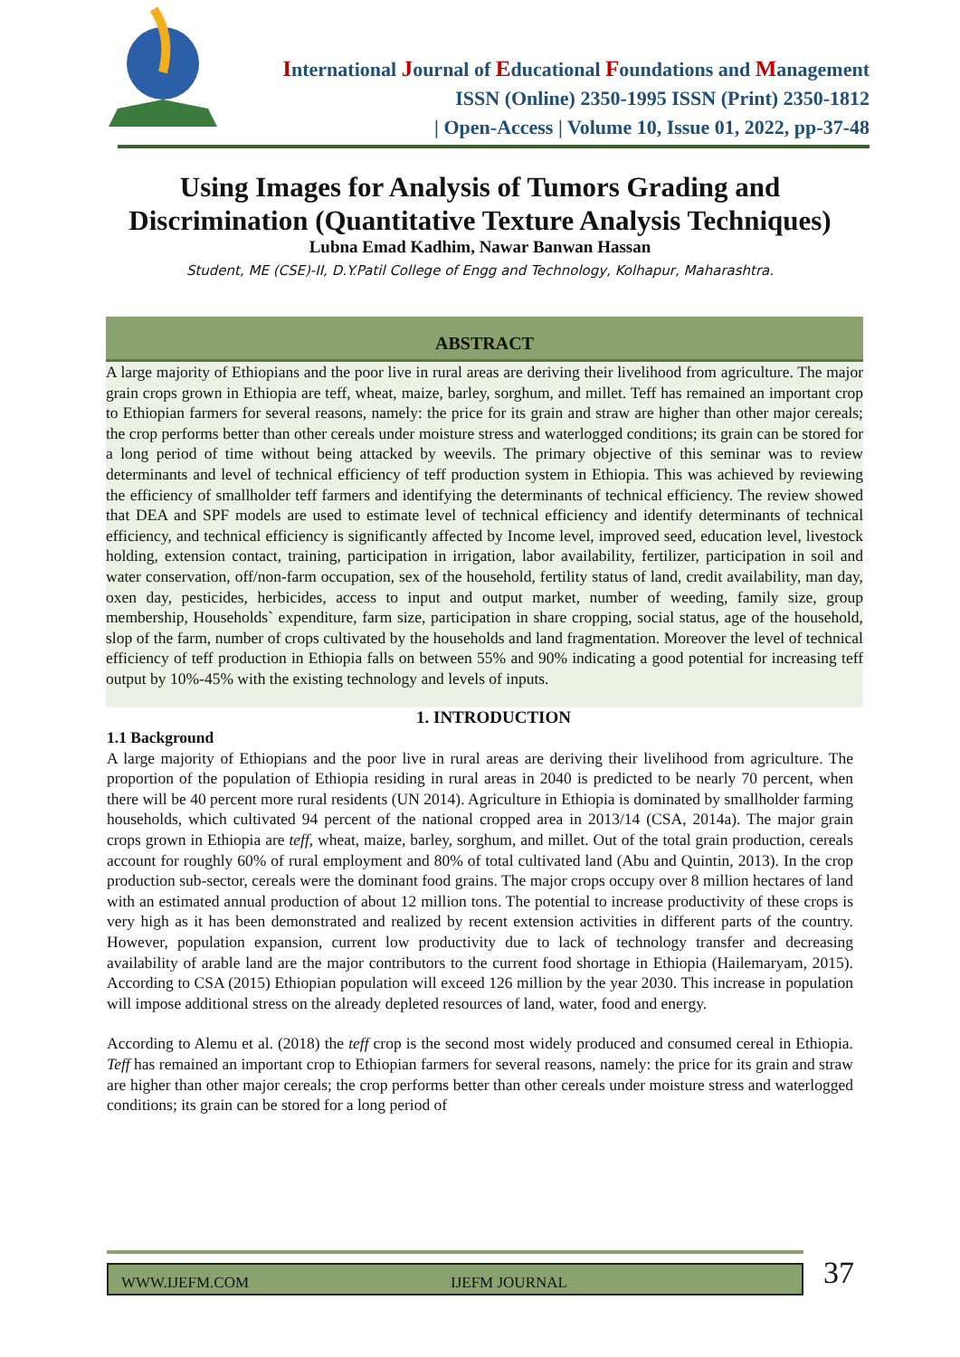International Journal of Educational Foundations and Management
ISSN (Online) 2350-1995 ISSN (Print) 2350-1812
| Open-Access | Volume 10, Issue 01, 2022, pp-37-48
Using Images for Analysis of Tumors Grading and
Discrimination (Quantitative Texture Analysis Techniques)
Lubna Emad Kadhim, Nawar Banwan Hassan
Student, ME (CSE)-II, D.Y.Patil College of Engg and Technology, Kolhapur, Maharashtra.
ABSTRACT
A large majority of Ethiopians and the poor live in rural areas are deriving their livelihood from agriculture. The major grain crops grown in Ethiopia are teff, wheat, maize, barley, sorghum, and millet. Teff has remained an important crop to Ethiopian farmers for several reasons, namely: the price for its grain and straw are higher than other major cereals; the crop performs better than other cereals under moisture stress and waterlogged conditions; its grain can be stored for a long period of time without being attacked by weevils. The primary objective of this seminar was to review determinants and level of technical efficiency of teff production system in Ethiopia. This was achieved by reviewing the efficiency of smallholder teff farmers and identifying the determinants of technical efficiency. The review showed that DEA and SPF models are used to estimate level of technical efficiency and identify determinants of technical efficiency, and technical efficiency is significantly affected by Income level, improved seed, education level, livestock holding, extension contact, training, participation in irrigation, labor availability, fertilizer, participation in soil and water conservation, off/non-farm occupation, sex of the household, fertility status of land, credit availability, man day, oxen day, pesticides, herbicides, access to input and output market, number of weeding, family size, group membership, Households` expenditure, farm size, participation in share cropping, social status, age of the household, slop of the farm, number of crops cultivated by the households and land fragmentation. Moreover the level of technical efficiency of teff production in Ethiopia falls on between 55% and 90% indicating a good potential for increasing teff output by 10%-45% with the existing technology and levels of inputs.
1. INTRODUCTION
1.1 Background
A large majority of Ethiopians and the poor live in rural areas are deriving their livelihood from agriculture. The proportion of the population of Ethiopia residing in rural areas in 2040 is predicted to be nearly 70 percent, when there will be 40 percent more rural residents (UN 2014). Agriculture in Ethiopia is dominated by smallholder farming households, which cultivated 94 percent of the national cropped area in 2013/14 (CSA, 2014a). The major grain crops grown in Ethiopia are teff, wheat, maize, barley, sorghum, and millet. Out of the total grain production, cereals account for roughly 60% of rural employment and 80% of total cultivated land (Abu and Quintin, 2013). In the crop production sub-sector, cereals were the dominant food grains. The major crops occupy over 8 million hectares of land with an estimated annual production of about 12 million tons. The potential to increase productivity of these crops is very high as it has been demonstrated and realized by recent extension activities in different parts of the country. However, population expansion, current low productivity due to lack of technology transfer and decreasing availability of arable land are the major contributors to the current food shortage in Ethiopia (Hailemaryam, 2015). According to CSA (2015) Ethiopian population will exceed 126 million by the year 2030. This increase in population will impose additional stress on the already depleted resources of land, water, food and energy.
According to Alemu et al. (2018) the teff crop is the second most widely produced and consumed cereal in Ethiopia. Teff has remained an important crop to Ethiopian farmers for several reasons, namely: the price for its grain and straw are higher than other major cereals; the crop performs better than other cereals under moisture stress and waterlogged conditions; its grain can be stored for a long period of
WWW.IJEFM.COM IJEFM JOURNAL 37